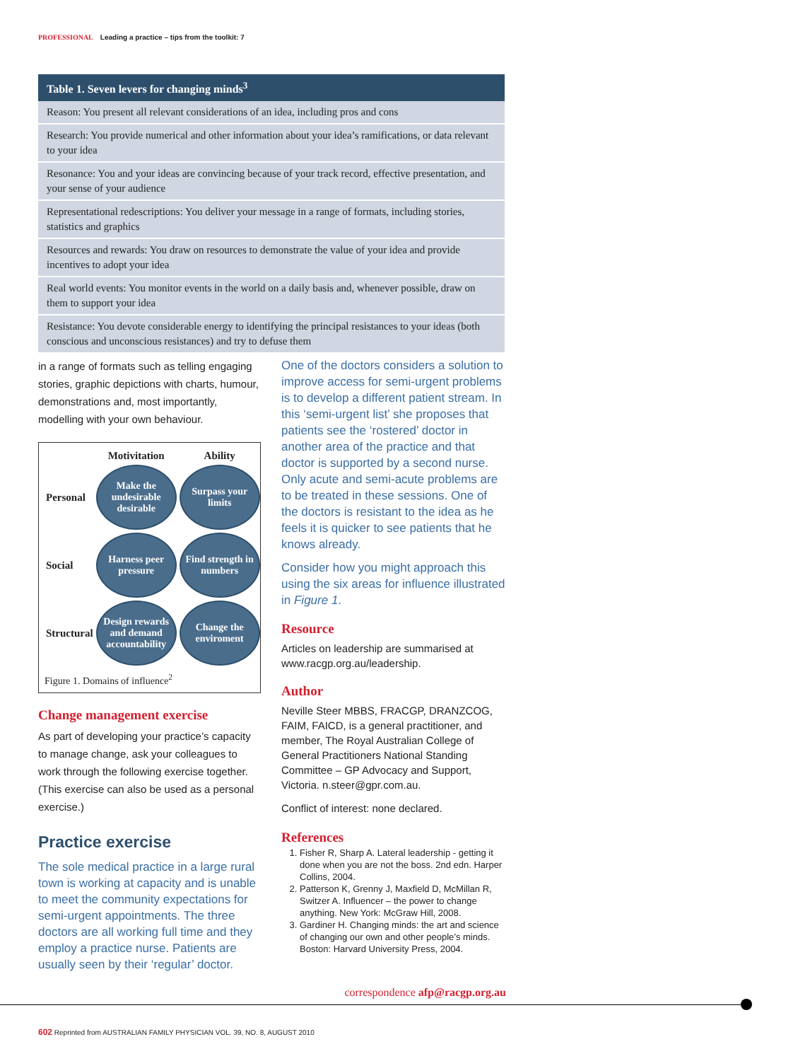PROFESSIONAL Leading a practice – tips from the toolkit: 7
| Table 1. Seven levers for changing minds<sup>3</sup> |
| --- |
| Reason: You present all relevant considerations of an idea, including pros and cons |
| Research: You provide numerical and other information about your idea’s ramifications, or data relevant to your idea |
| Resonance: You and your ideas are convincing because of your track record, effective presentation, and your sense of your audience |
| Representational redescriptions: You deliver your message in a range of formats, including stories, statistics and graphics |
| Resources and rewards: You draw on resources to demonstrate the value of your idea and provide incentives to adopt your idea |
| Real world events: You monitor events in the world on a daily basis and, whenever possible, draw on them to support your idea |
| Resistance: You devote considerable energy to identifying the principal resistances to your ideas (both conscious and unconscious resistances) and try to defuse them |
in a range of formats such as telling engaging stories, graphic depictions with charts, humour, demonstrations and, most importantly, modelling with your own behaviour.
| | Motivitation | Ability |
| Personal | Make the undesirable desirable | Surpass your limits |
| Social | Harness peer pressure | Find strength in numbers |
| Structural | Design rewards and demand accountability | Change the enviroment |
Figure 1. Domains of influence<sup>2</sup>
Change management exercise
As part of developing your practice’s capacity to manage change, ask your colleagues to work through the following exercise together. (This exercise can also be used as a personal exercise.)
Practice exercise
The sole medical practice in a large rural town is working at capacity and is unable to meet the community expectations for semi-urgent appointments. The three doctors are all working full time and they employ a practice nurse. Patients are usually seen by their ‘regular’ doctor.
One of the doctors considers a solution to improve access for semi-urgent problems is to develop a different patient stream. In this ‘semi-urgent list’ she proposes that patients see the ‘rostered’ doctor in another area of the practice and that doctor is supported by a second nurse. Only acute and semi-acute problems are to be treated in these sessions. One of the doctors is resistant to the idea as he feels it is quicker to see patients that he knows already.
Consider how you might approach this using the six areas for influence illustrated in Figure 1.
Resource
Articles on leadership are summarised at www.racgp.org.au/leadership.
Author
Neville Steer MBBS, FRACGP, DRANZCOG, FAIM, FAICD, is a general practitioner, and member, The Royal Australian College of General Practitioners National Standing Committee – GP Advocacy and Support, Victoria. n.steer@gpr.com.au.
Conflict of interest: none declared.
References
1. Fisher R, Sharp A. Lateral leadership - getting it done when you are not the boss. 2nd edn. Harper Collins, 2004.
2. Patterson K, Grenny J, Maxfield D, McMillan R, Switzer A. Influencer – the power to change anything. New York: McGraw Hill, 2008.
3. Gardiner H. Changing minds: the art and science of changing our own and other people’s minds. Boston: Harvard University Press, 2004.
correspondence afp@racgp.org.au
602 Reprinted from AUSTRALIAN FAMILY PHYSICIAN VOL. 39, NO. 8, AUGUST 2010